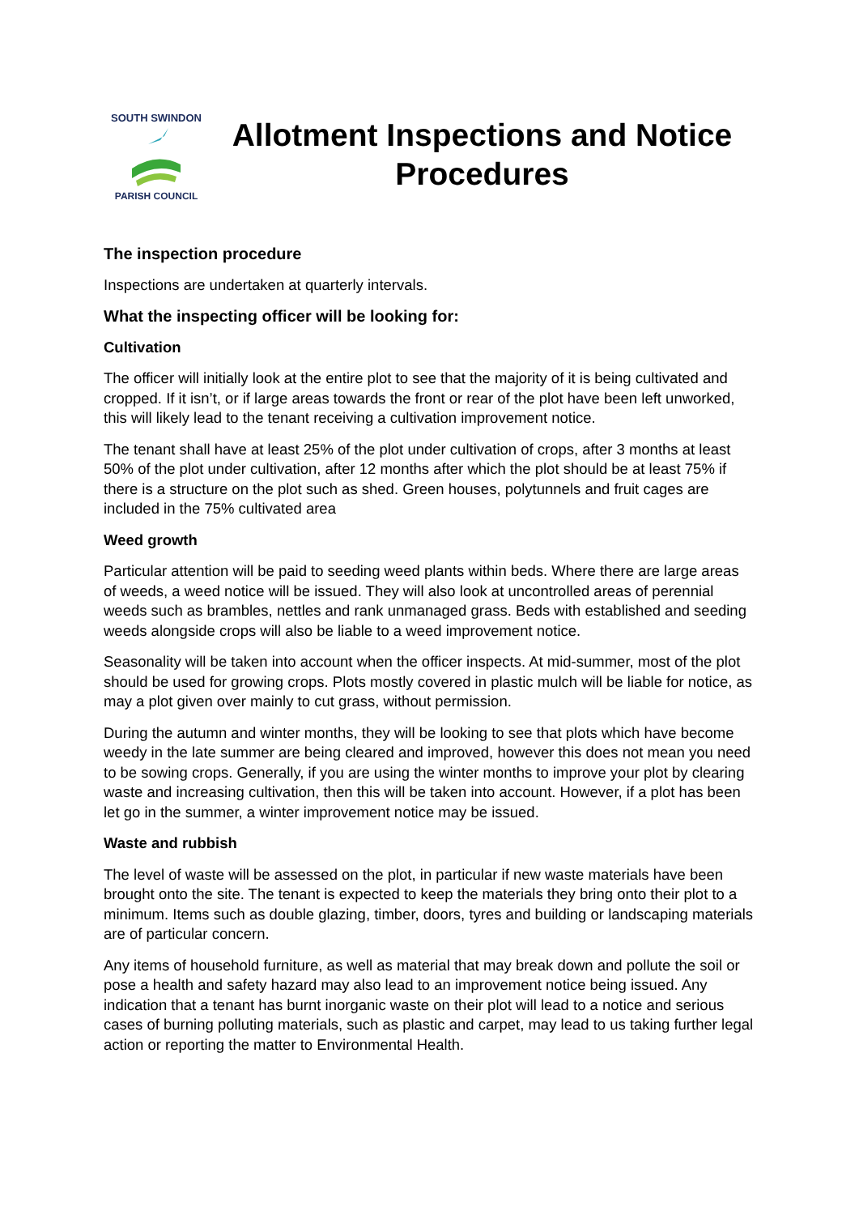SOUTH SWINDON
PARISH COUNCIL
Allotment Inspections and Notice Procedures
The inspection procedure
Inspections are undertaken at quarterly intervals.
What the inspecting officer will be looking for:
Cultivation
The officer will initially look at the entire plot to see that the majority of it is being cultivated and cropped. If it isn’t, or if large areas towards the front or rear of the plot have been left unworked, this will likely lead to the tenant receiving a cultivation improvement notice.
The tenant shall have at least 25% of the plot under cultivation of crops, after 3 months at least 50% of the plot under cultivation, after 12 months after which the plot should be at least 75% if there is a structure on the plot such as shed. Green houses, polytunnels and fruit cages are included in the 75% cultivated area
Weed growth
Particular attention will be paid to seeding weed plants within beds. Where there are large areas of weeds, a weed notice will be issued. They will also look at uncontrolled areas of perennial weeds such as brambles, nettles and rank unmanaged grass. Beds with established and seeding weeds alongside crops will also be liable to a weed improvement notice.
Seasonality will be taken into account when the officer inspects. At mid-summer, most of the plot should be used for growing crops. Plots mostly covered in plastic mulch will be liable for notice, as may a plot given over mainly to cut grass, without permission.
During the autumn and winter months, they will be looking to see that plots which have become weedy in the late summer are being cleared and improved, however this does not mean you need to be sowing crops. Generally, if you are using the winter months to improve your plot by clearing waste and increasing cultivation, then this will be taken into account. However, if a plot has been let go in the summer, a winter improvement notice may be issued.
Waste and rubbish
The level of waste will be assessed on the plot, in particular if new waste materials have been brought onto the site. The tenant is expected to keep the materials they bring onto their plot to a minimum. Items such as double glazing, timber, doors, tyres and building or landscaping materials are of particular concern.
Any items of household furniture, as well as material that may break down and pollute the soil or pose a health and safety hazard may also lead to an improvement notice being issued. Any indication that a tenant has burnt inorganic waste on their plot will lead to a notice and serious cases of burning polluting materials, such as plastic and carpet, may lead to us taking further legal action or reporting the matter to Environmental Health.